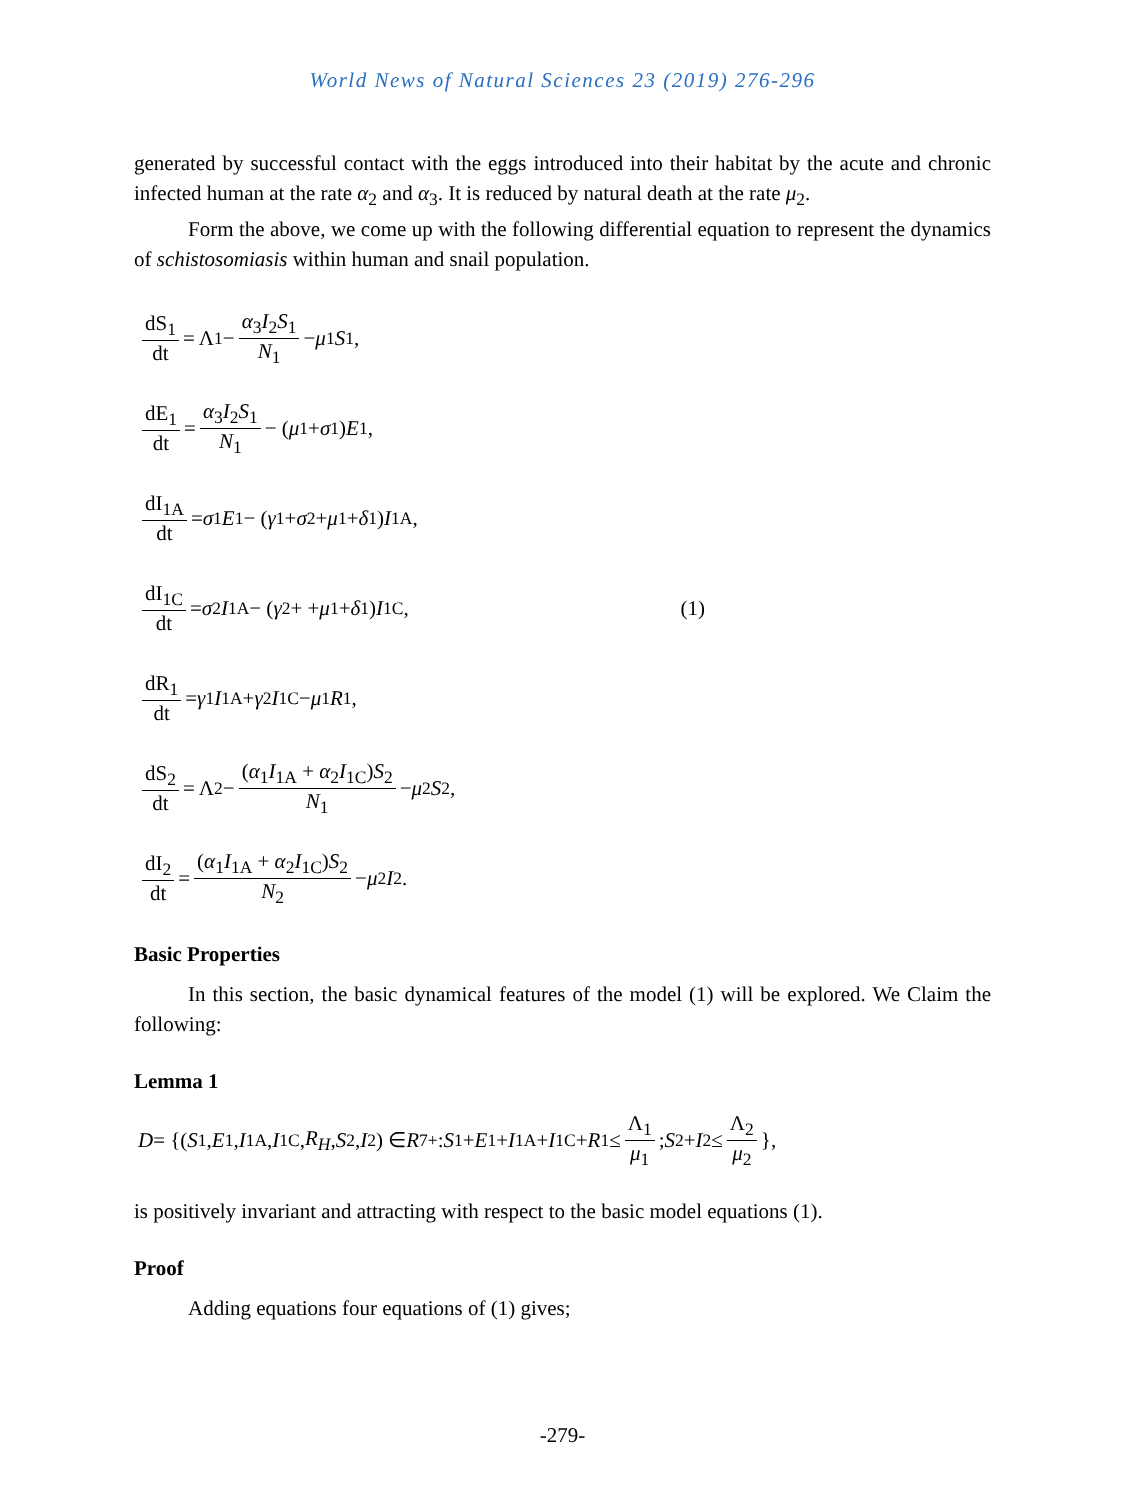World News of Natural Sciences 23 (2019) 276-296
generated by successful contact with the eggs introduced into their habitat by the acute and chronic infected human at the rate α<sub>2</sub> and α<sub>3</sub>. It is reduced by natural death at the rate μ<sub>2</sub>.
Form the above, we come up with the following differential equation to represent the dynamics of schistosomiasis within human and snail population.
dS<sub>1</sub> dt = Λ<sub>1</sub> − α<sub>3</sub>I<sub>2</sub>S<sub>1</sub> N<sub>1</sub> − μ<sub>1</sub> S<sub>1</sub>,
dE<sub>1</sub> dt = α<sub>3</sub>I<sub>2</sub>S<sub>1</sub> N<sub>1</sub> − (μ<sub>1</sub> + σ<sub>1</sub>) E<sub>1</sub>,
dI<sub>1A</sub> dt = σ<sub>1</sub> E<sub>1</sub> − (γ<sub>1</sub> + σ<sub>2</sub> + μ<sub>1</sub> + δ<sub>1</sub>) I<sub>1A</sub>,
dI<sub>1C</sub> dt = σ<sub>2</sub> I<sub>1A</sub> − (γ<sub>2</sub> + + μ<sub>1</sub> + δ<sub>1</sub>) I<sub>1C</sub>, (1)
dR<sub>1</sub> dt = γ<sub>1</sub> I<sub>1A</sub> + γ<sub>2</sub> I<sub>1C</sub> − μ<sub>1</sub> R<sub>1</sub>,
dS<sub>2</sub> dt = Λ<sub>2</sub> − (α<sub>1</sub>I<sub>1A</sub> + α<sub>2</sub>I<sub>1C</sub>)S<sub>2</sub> N<sub>1</sub> − μ<sub>2</sub> S<sub>2</sub>,
dI<sub>2</sub> dt = (α<sub>1</sub>I<sub>1A</sub> + α<sub>2</sub>I<sub>1C</sub>)S<sub>2</sub> N<sub>2</sub> − μ<sub>2</sub> I<sub>2</sub>.
Basic Properties
In this section, the basic dynamical features of the model (1) will be explored. We Claim the following:
Lemma 1
D = {(S<sub>1</sub>, E<sub>1</sub>, I<sub>1A</sub>, I<sub>1C</sub>, R<sub>H</sub>, S<sub>2</sub>, I<sub>2</sub>) ∈ R<sup>7</sup><sub>+</sub> : S<sub>1</sub> + E<sub>1</sub> + I<sub>1A</sub> + I<sub>1C</sub> + R<sub>1</sub> ≤ Λ<sub>1</sub> μ<sub>1</sub>; S<sub>2</sub> + I<sub>2</sub> ≤ Λ<sub>2</sub> μ<sub>2</sub> },
is positively invariant and attracting with respect to the basic model equations (1).
Proof
Adding equations four equations of (1) gives;
-279-